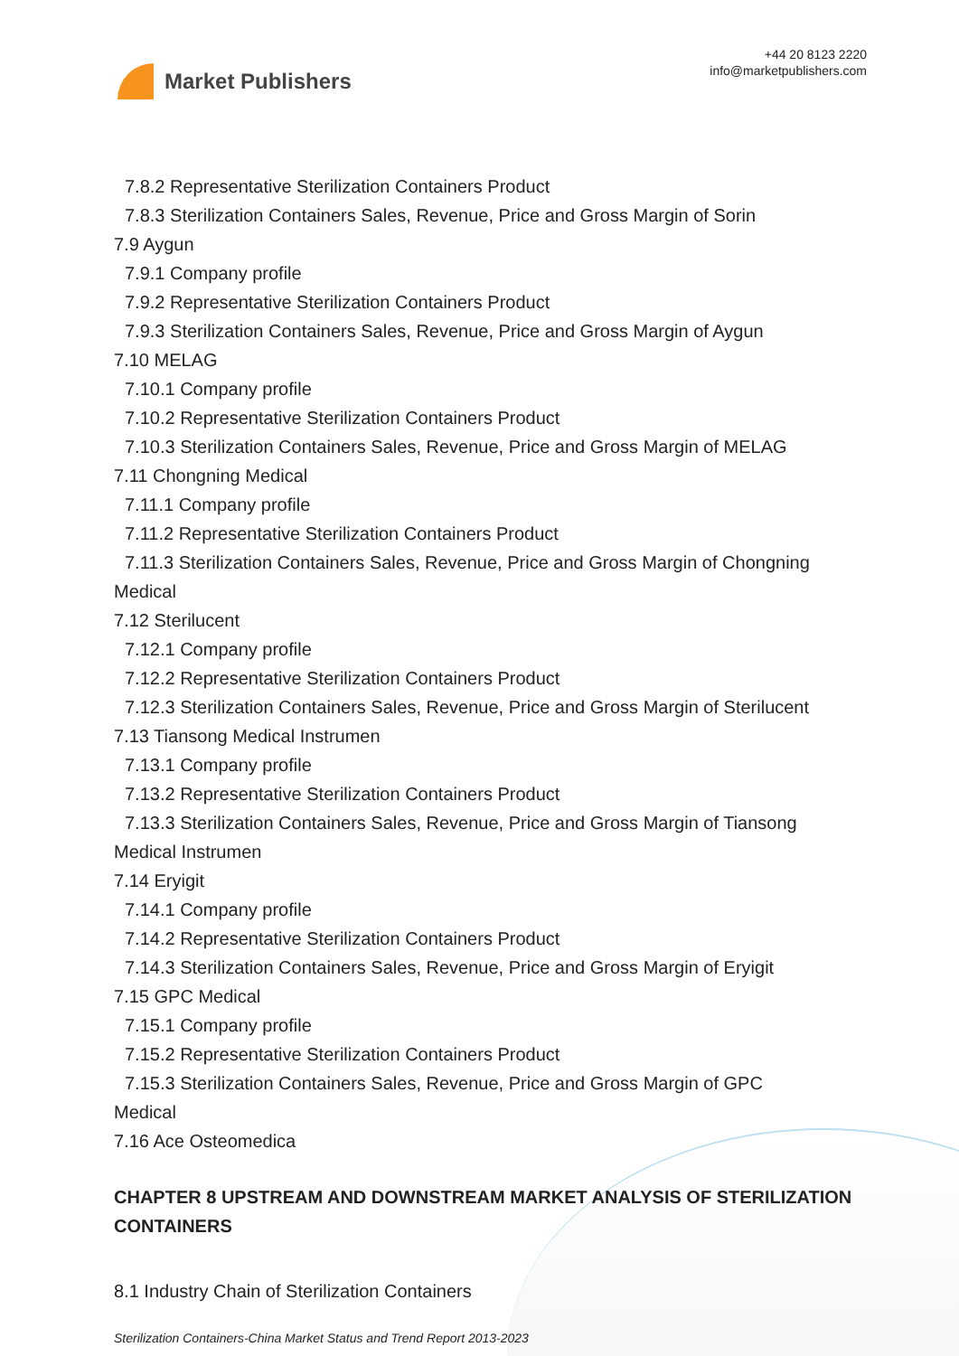Market Publishers
+44 20 8123 2220
info@marketpublishers.com
7.8.2 Representative Sterilization Containers Product
7.8.3 Sterilization Containers Sales, Revenue, Price and Gross Margin of Sorin
7.9 Aygun
7.9.1 Company profile
7.9.2 Representative Sterilization Containers Product
7.9.3 Sterilization Containers Sales, Revenue, Price and Gross Margin of Aygun
7.10 MELAG
7.10.1 Company profile
7.10.2 Representative Sterilization Containers Product
7.10.3 Sterilization Containers Sales, Revenue, Price and Gross Margin of MELAG
7.11 Chongning Medical
7.11.1 Company profile
7.11.2 Representative Sterilization Containers Product
7.11.3 Sterilization Containers Sales, Revenue, Price and Gross Margin of Chongning
Medical
7.12 Sterilucent
7.12.1 Company profile
7.12.2 Representative Sterilization Containers Product
7.12.3 Sterilization Containers Sales, Revenue, Price and Gross Margin of Sterilucent
7.13 Tiansong Medical Instrumen
7.13.1 Company profile
7.13.2 Representative Sterilization Containers Product
7.13.3 Sterilization Containers Sales, Revenue, Price and Gross Margin of Tiansong
Medical Instrumen
7.14 Eryigit
7.14.1 Company profile
7.14.2 Representative Sterilization Containers Product
7.14.3 Sterilization Containers Sales, Revenue, Price and Gross Margin of Eryigit
7.15 GPC Medical
7.15.1 Company profile
7.15.2 Representative Sterilization Containers Product
7.15.3 Sterilization Containers Sales, Revenue, Price and Gross Margin of GPC
Medical
7.16 Ace Osteomedica
CHAPTER 8 UPSTREAM AND DOWNSTREAM MARKET ANALYSIS OF STERILIZATION CONTAINERS
8.1 Industry Chain of Sterilization Containers
Sterilization Containers-China Market Status and Trend Report 2013-2023